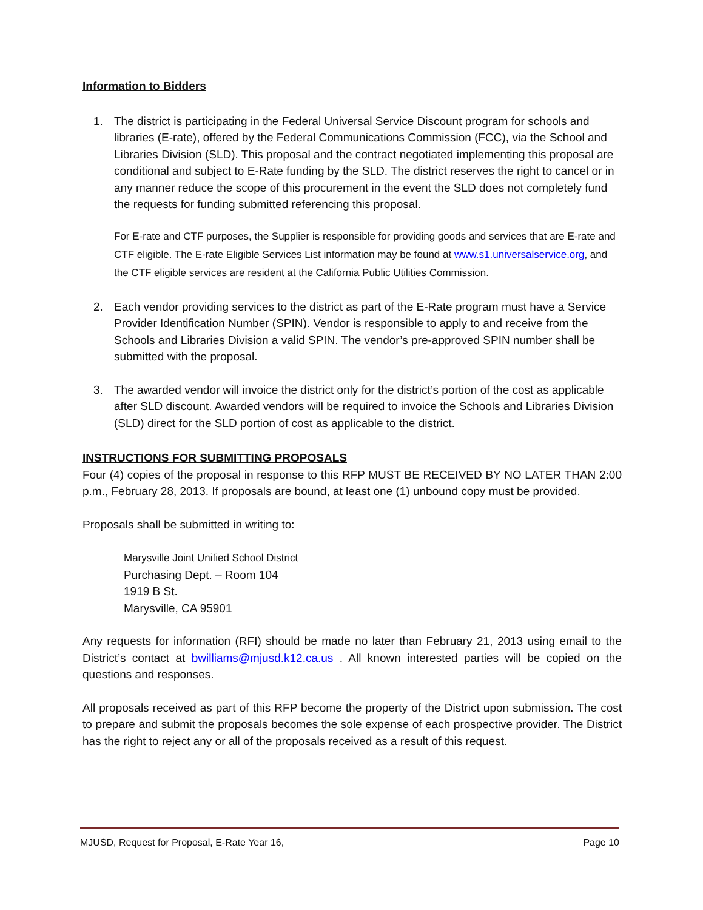Information to Bidders
1. The district is participating in the Federal Universal Service Discount program for schools and libraries (E-rate), offered by the Federal Communications Commission (FCC), via the School and Libraries Division (SLD). This proposal and the contract negotiated implementing this proposal are conditional and subject to E-Rate funding by the SLD. The district reserves the right to cancel or in any manner reduce the scope of this procurement in the event the SLD does not completely fund the requests for funding submitted referencing this proposal.
For E-rate and CTF purposes, the Supplier is responsible for providing goods and services that are E-rate and CTF eligible. The E-rate Eligible Services List information may be found at www.s1.universalservice.org, and the CTF eligible services are resident at the California Public Utilities Commission.
2. Each vendor providing services to the district as part of the E-Rate program must have a Service Provider Identification Number (SPIN). Vendor is responsible to apply to and receive from the Schools and Libraries Division a valid SPIN. The vendor’s pre-approved SPIN number shall be submitted with the proposal.
3. The awarded vendor will invoice the district only for the district’s portion of the cost as applicable after SLD discount. Awarded vendors will be required to invoice the Schools and Libraries Division (SLD) direct for the SLD portion of cost as applicable to the district.
INSTRUCTIONS FOR SUBMITTING PROPOSALS
Four (4) copies of the proposal in response to this RFP MUST BE RECEIVED BY NO LATER THAN 2:00 p.m., February 28, 2013. If proposals are bound, at least one (1) unbound copy must be provided.
Proposals shall be submitted in writing to:
Marysville Joint Unified School District
Purchasing Dept. – Room 104
1919 B St.
Marysville, CA 95901
Any requests for information (RFI) should be made no later than February 21, 2013 using email to the District’s contact at bwilliams@mjusd.k12.ca.us . All known interested parties will be copied on the questions and responses.
All proposals received as part of this RFP become the property of the District upon submission. The cost to prepare and submit the proposals becomes the sole expense of each prospective provider. The District has the right to reject any or all of the proposals received as a result of this request.
MJUSD, Request for Proposal, E-Rate Year 16, Page 10